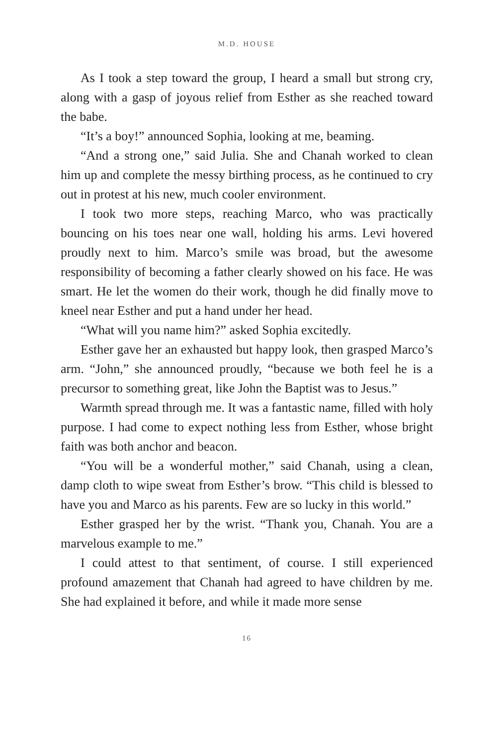M.D. HOUSE
As I took a step toward the group, I heard a small but strong cry, along with a gasp of joyous relief from Esther as she reached toward the babe.
“It’s a boy!” announced Sophia, looking at me, beaming.
“And a strong one,” said Julia. She and Chanah worked to clean him up and complete the messy birthing process, as he continued to cry out in protest at his new, much cooler environment.
I took two more steps, reaching Marco, who was practically bouncing on his toes near one wall, holding his arms. Levi hovered proudly next to him. Marco’s smile was broad, but the awesome responsibility of becoming a father clearly showed on his face. He was smart. He let the women do their work, though he did finally move to kneel near Esther and put a hand under her head.
“What will you name him?” asked Sophia excitedly.
Esther gave her an exhausted but happy look, then grasped Marco’s arm. “John,” she announced proudly, “because we both feel he is a precursor to something great, like John the Baptist was to Jesus.”
Warmth spread through me. It was a fantastic name, filled with holy purpose. I had come to expect nothing less from Esther, whose bright faith was both anchor and beacon.
“You will be a wonderful mother,” said Chanah, using a clean, damp cloth to wipe sweat from Esther’s brow. “This child is blessed to have you and Marco as his parents. Few are so lucky in this world.”
Esther grasped her by the wrist. “Thank you, Chanah. You are a marvelous example to me.”
I could attest to that sentiment, of course. I still experienced profound amazement that Chanah had agreed to have children by me. She had explained it before, and while it made more sense
16